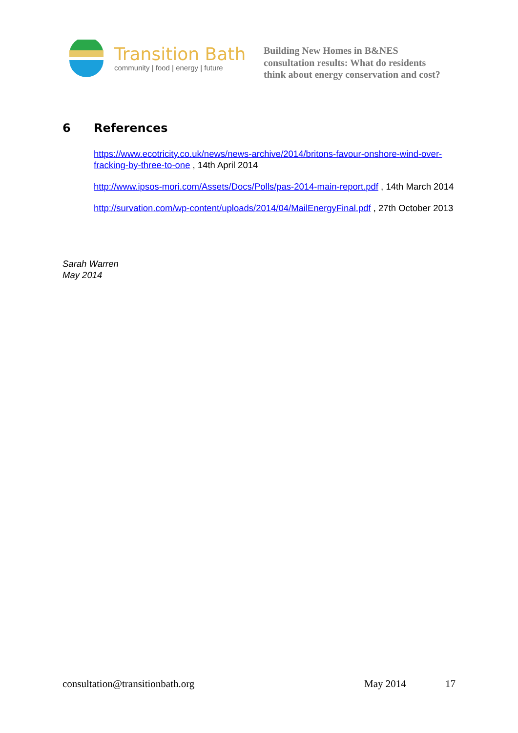Transition Bath
community | food | energy | future
Building New Homes in B&NES
consultation results: What do residents
think about energy conservation and cost?
6 References
https://www.ecotricity.co.uk/news/news-archive/2014/britons-favour-onshore-wind-over-fracking-by-three-to-one , 14th April 2014
http://www.ipsos-mori.com/Assets/Docs/Polls/pas-2014-main-report.pdf , 14th March 2014
http://survation.com/wp-content/uploads/2014/04/MailEnergyFinal.pdf , 27th October 2013
Sarah Warren
May 2014
consultation@transitionbath.org May 2014 17